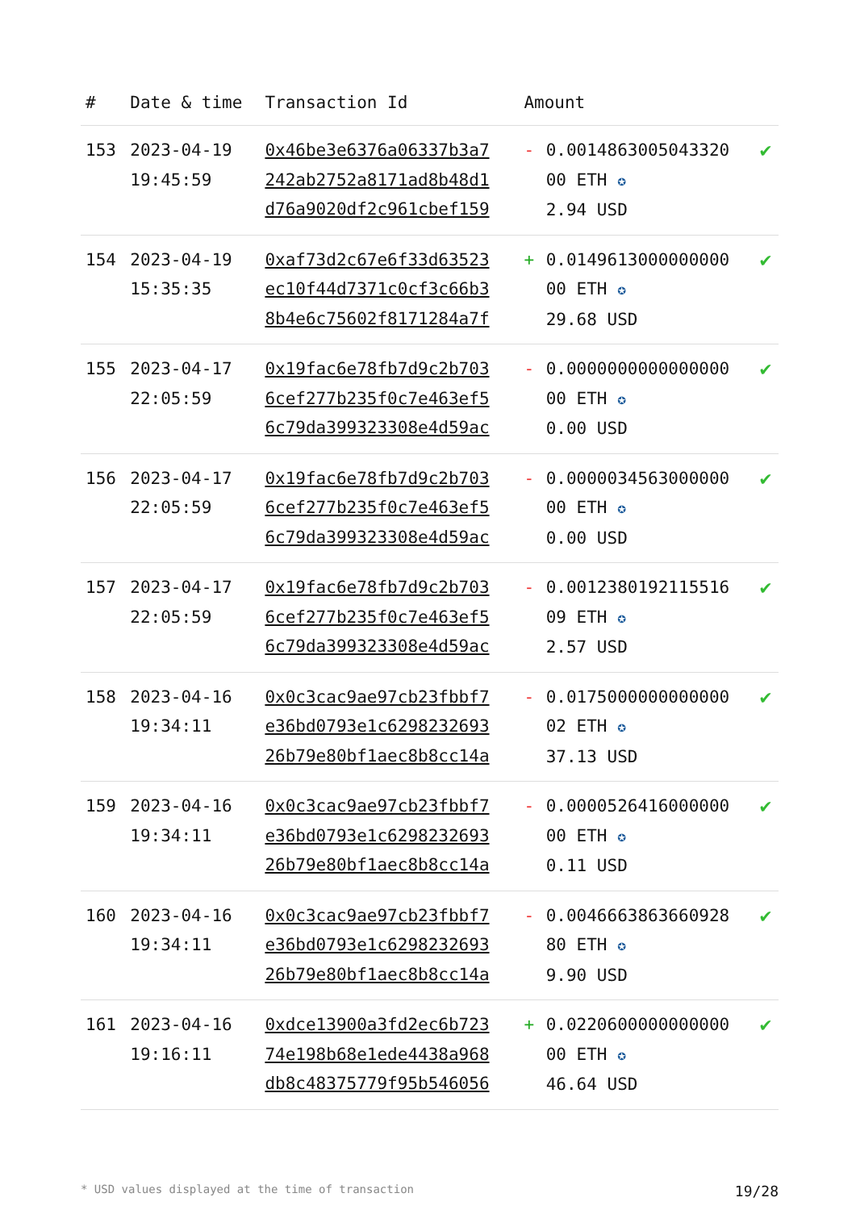| # | Date & time | Transaction Id | Amount | | |
| --- | --- | --- | --- | --- | --- |
| 153 | 2023-04-19 19:45:59 | 0x46be3e6376a06337b3a7 242ab2752a8171ad8b48d1 d76a9020df2c961cbef159 | - | 0.0014863005043320 00 ETH ✪ 2.94 USD | ✔ |
| 154 | 2023-04-19 15:35:35 | 0xaf73d2c67e6f33d63523 ec10f44d7371c0cf3c66b3 8b4e6c75602f8171284a7f | + | 0.0149613000000000 00 ETH ✪ 29.68 USD | ✔ |
| 155 | 2023-04-17 22:05:59 | 0x19fac6e78fb7d9c2b703 6cef277b235f0c7e463ef5 6c79da399323308e4d59ac | - | 0.0000000000000000 00 ETH ✪ 0.00 USD | ✔ |
| 156 | 2023-04-17 22:05:59 | 0x19fac6e78fb7d9c2b703 6cef277b235f0c7e463ef5 6c79da399323308e4d59ac | - | 0.0000034563000000 00 ETH ✪ 0.00 USD | ✔ |
| 157 | 2023-04-17 22:05:59 | 0x19fac6e78fb7d9c2b703 6cef277b235f0c7e463ef5 6c79da399323308e4d59ac | - | 0.0012380192115516 09 ETH ✪ 2.57 USD | ✔ |
| 158 | 2023-04-16 19:34:11 | 0x0c3cac9ae97cb23fbbf7 e36bd0793e1c6298232693 26b79e80bf1aec8b8cc14a | - | 0.0175000000000000 02 ETH ✪ 37.13 USD | ✔ |
| 159 | 2023-04-16 19:34:11 | 0x0c3cac9ae97cb23fbbf7 e36bd0793e1c6298232693 26b79e80bf1aec8b8cc14a | - | 0.0000526416000000 00 ETH ✪ 0.11 USD | ✔ |
| 160 | 2023-04-16 19:34:11 | 0x0c3cac9ae97cb23fbbf7 e36bd0793e1c6298232693 26b79e80bf1aec8b8cc14a | - | 0.0046663863660928 80 ETH ✪ 9.90 USD | ✔ |
| 161 | 2023-04-16 19:16:11 | 0xdce13900a3fd2ec6b723 74e198b68e1ede4438a968 db8c48375779f95b546056 | + | 0.0220600000000000 00 ETH ✪ 46.64 USD | ✔ |
* USD values displayed at the time of transaction 19/28